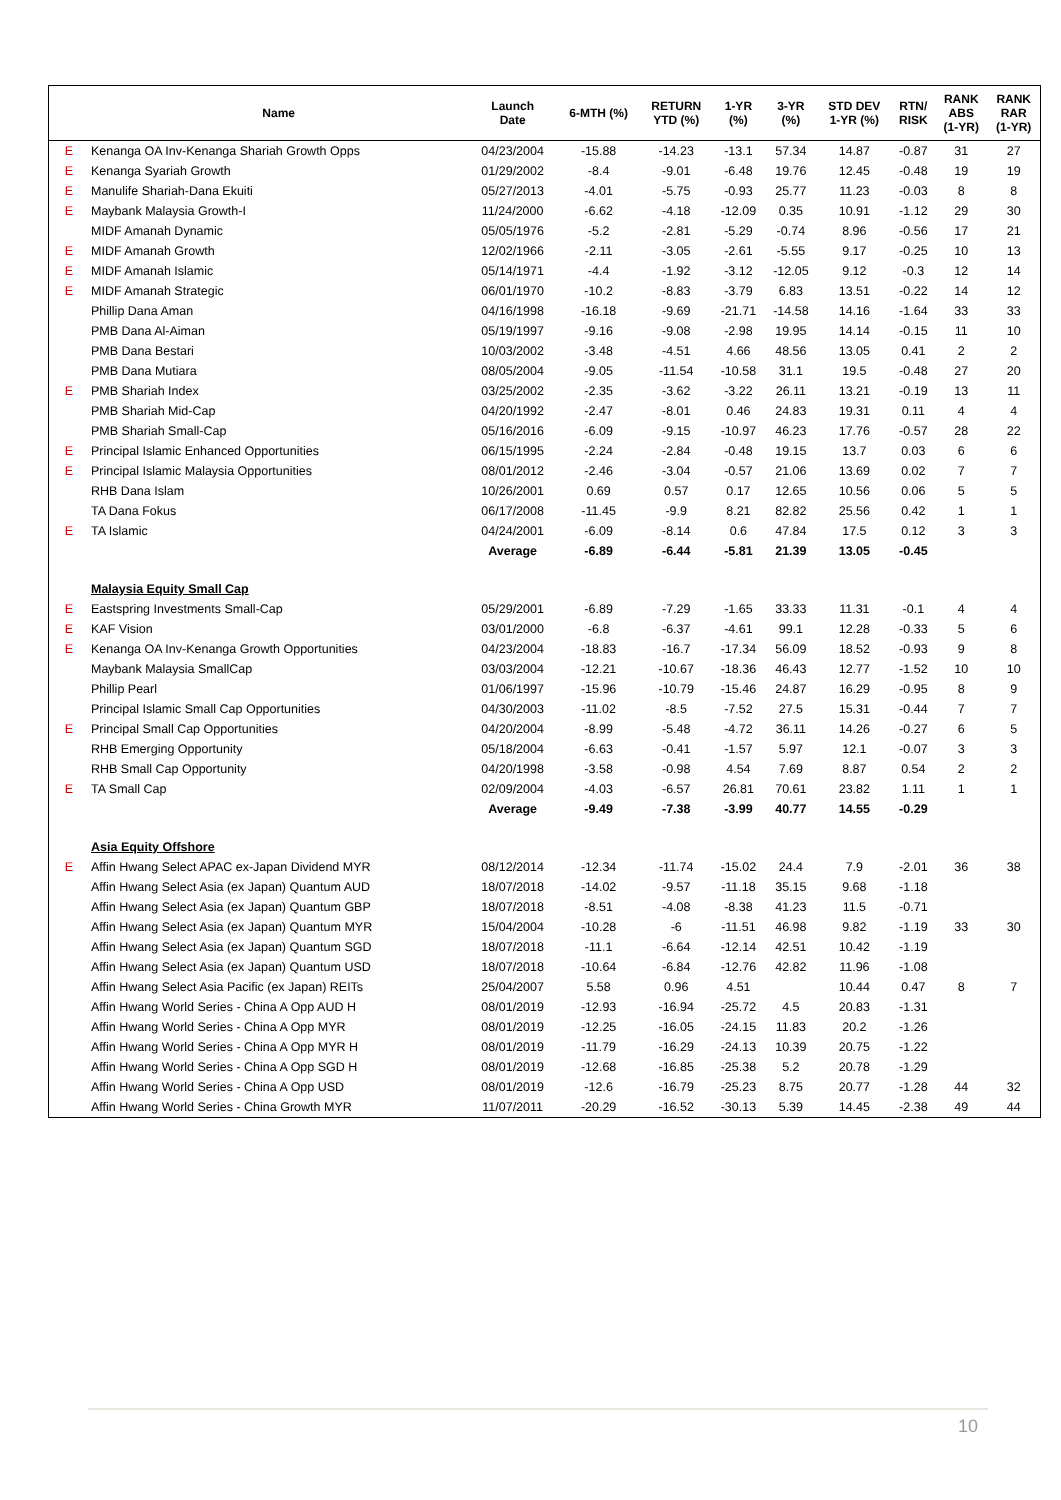| | Name | Launch Date | 6-MTH (%) | RETURN YTD (%) | 1-YR (%) | 3-YR (%) | STD DEV 1-YR (%) | RTN/ RISK | RANK ABS (1-YR) | RANK RAR (1-YR) |
| --- | --- | --- | --- | --- | --- | --- | --- | --- | --- | --- |
| E | Kenanga OA Inv-Kenanga Shariah Growth Opps | 04/23/2004 | -15.88 | -14.23 | -13.1 | 57.34 | 14.87 | -0.87 | 31 | 27 |
| E | Kenanga Syariah Growth | 01/29/2002 | -8.4 | -9.01 | -6.48 | 19.76 | 12.45 | -0.48 | 19 | 19 |
| E | Manulife Shariah-Dana Ekuiti | 05/27/2013 | -4.01 | -5.75 | -0.93 | 25.77 | 11.23 | -0.03 | 8 | 8 |
| E | Maybank Malaysia Growth-I | 11/24/2000 | -6.62 | -4.18 | -12.09 | 0.35 | 10.91 | -1.12 | 29 | 30 |
| | MIDF Amanah Dynamic | 05/05/1976 | -5.2 | -2.81 | -5.29 | -0.74 | 8.96 | -0.56 | 17 | 21 |
| E | MIDF Amanah Growth | 12/02/1966 | -2.11 | -3.05 | -2.61 | -5.55 | 9.17 | -0.25 | 10 | 13 |
| E | MIDF Amanah Islamic | 05/14/1971 | -4.4 | -1.92 | -3.12 | -12.05 | 9.12 | -0.3 | 12 | 14 |
| E | MIDF Amanah Strategic | 06/01/1970 | -10.2 | -8.83 | -3.79 | 6.83 | 13.51 | -0.22 | 14 | 12 |
| | Phillip Dana Aman | 04/16/1998 | -16.18 | -9.69 | -21.71 | -14.58 | 14.16 | -1.64 | 33 | 33 |
| | PMB Dana Al-Aiman | 05/19/1997 | -9.16 | -9.08 | -2.98 | 19.95 | 14.14 | -0.15 | 11 | 10 |
| | PMB Dana Bestari | 10/03/2002 | -3.48 | -4.51 | 4.66 | 48.56 | 13.05 | 0.41 | 2 | 2 |
| | PMB Dana Mutiara | 08/05/2004 | -9.05 | -11.54 | -10.58 | 31.1 | 19.5 | -0.48 | 27 | 20 |
| E | PMB Shariah Index | 03/25/2002 | -2.35 | -3.62 | -3.22 | 26.11 | 13.21 | -0.19 | 13 | 11 |
| | PMB Shariah Mid-Cap | 04/20/1992 | -2.47 | -8.01 | 0.46 | 24.83 | 19.31 | 0.11 | 4 | 4 |
| | PMB Shariah Small-Cap | 05/16/2016 | -6.09 | -9.15 | -10.97 | 46.23 | 17.76 | -0.57 | 28 | 22 |
| E | Principal Islamic Enhanced Opportunities | 06/15/1995 | -2.24 | -2.84 | -0.48 | 19.15 | 13.7 | 0.03 | 6 | 6 |
| E | Principal Islamic Malaysia Opportunities | 08/01/2012 | -2.46 | -3.04 | -0.57 | 21.06 | 13.69 | 0.02 | 7 | 7 |
| | RHB Dana Islam | 10/26/2001 | 0.69 | 0.57 | 0.17 | 12.65 | 10.56 | 0.06 | 5 | 5 |
| | TA Dana Fokus | 06/17/2008 | -11.45 | -9.9 | 8.21 | 82.82 | 25.56 | 0.42 | 1 | 1 |
| E | TA Islamic | 04/24/2001 | -6.09 | -8.14 | 0.6 | 47.84 | 17.5 | 0.12 | 3 | 3 |
| | | Average | -6.89 | -6.44 | -5.81 | 21.39 | 13.05 | -0.45 | | |
| | Malaysia Equity Small Cap | | | | | | | | | |
| E | Eastspring Investments Small-Cap | 05/29/2001 | -6.89 | -7.29 | -1.65 | 33.33 | 11.31 | -0.1 | 4 | 4 |
| E | KAF Vision | 03/01/2000 | -6.8 | -6.37 | -4.61 | 99.1 | 12.28 | -0.33 | 5 | 6 |
| E | Kenanga OA Inv-Kenanga Growth Opportunities | 04/23/2004 | -18.83 | -16.7 | -17.34 | 56.09 | 18.52 | -0.93 | 9 | 8 |
| | Maybank Malaysia SmallCap | 03/03/2004 | -12.21 | -10.67 | -18.36 | 46.43 | 12.77 | -1.52 | 10 | 10 |
| | Phillip Pearl | 01/06/1997 | -15.96 | -10.79 | -15.46 | 24.87 | 16.29 | -0.95 | 8 | 9 |
| | Principal Islamic Small Cap Opportunities | 04/30/2003 | -11.02 | -8.5 | -7.52 | 27.5 | 15.31 | -0.44 | 7 | 7 |
| E | Principal Small Cap Opportunities | 04/20/2004 | -8.99 | -5.48 | -4.72 | 36.11 | 14.26 | -0.27 | 6 | 5 |
| | RHB Emerging Opportunity | 05/18/2004 | -6.63 | -0.41 | -1.57 | 5.97 | 12.1 | -0.07 | 3 | 3 |
| | RHB Small Cap Opportunity | 04/20/1998 | -3.58 | -0.98 | 4.54 | 7.69 | 8.87 | 0.54 | 2 | 2 |
| E | TA Small Cap | 02/09/2004 | -4.03 | -6.57 | 26.81 | 70.61 | 23.82 | 1.11 | 1 | 1 |
| | | Average | -9.49 | -7.38 | -3.99 | 40.77 | 14.55 | -0.29 | | |
| | Asia Equity Offshore | | | | | | | | | |
| E | Affin Hwang Select APAC ex-Japan Dividend MYR | 08/12/2014 | -12.34 | -11.74 | -15.02 | 24.4 | 7.9 | -2.01 | 36 | 38 |
| | Affin Hwang Select Asia (ex Japan) Quantum AUD | 18/07/2018 | -14.02 | -9.57 | -11.18 | 35.15 | 9.68 | -1.18 | | |
| | Affin Hwang Select Asia (ex Japan) Quantum GBP | 18/07/2018 | -8.51 | -4.08 | -8.38 | 41.23 | 11.5 | -0.71 | | |
| | Affin Hwang Select Asia (ex Japan) Quantum MYR | 15/04/2004 | -10.28 | -6 | -11.51 | 46.98 | 9.82 | -1.19 | 33 | 30 |
| | Affin Hwang Select Asia (ex Japan) Quantum SGD | 18/07/2018 | -11.1 | -6.64 | -12.14 | 42.51 | 10.42 | -1.19 | | |
| | Affin Hwang Select Asia (ex Japan) Quantum USD | 18/07/2018 | -10.64 | -6.84 | -12.76 | 42.82 | 11.96 | -1.08 | | |
| | Affin Hwang Select Asia Pacific (ex Japan) REITs | 25/04/2007 | 5.58 | 0.96 | 4.51 | | 10.44 | 0.47 | 8 | 7 |
| | Affin Hwang World Series - China A Opp AUD H | 08/01/2019 | -12.93 | -16.94 | -25.72 | 4.5 | 20.83 | -1.31 | | |
| | Affin Hwang World Series - China A Opp MYR | 08/01/2019 | -12.25 | -16.05 | -24.15 | 11.83 | 20.2 | -1.26 | | |
| | Affin Hwang World Series - China A Opp MYR H | 08/01/2019 | -11.79 | -16.29 | -24.13 | 10.39 | 20.75 | -1.22 | | |
| | Affin Hwang World Series - China A Opp SGD H | 08/01/2019 | -12.68 | -16.85 | -25.38 | 5.2 | 20.78 | -1.29 | | |
| | Affin Hwang World Series - China A Opp USD | 08/01/2019 | -12.6 | -16.79 | -25.23 | 8.75 | 20.77 | -1.28 | 44 | 32 |
| | Affin Hwang World Series - China Growth MYR | 11/07/2011 | -20.29 | -16.52 | -30.13 | 5.39 | 14.45 | -2.38 | 49 | 44 |
10